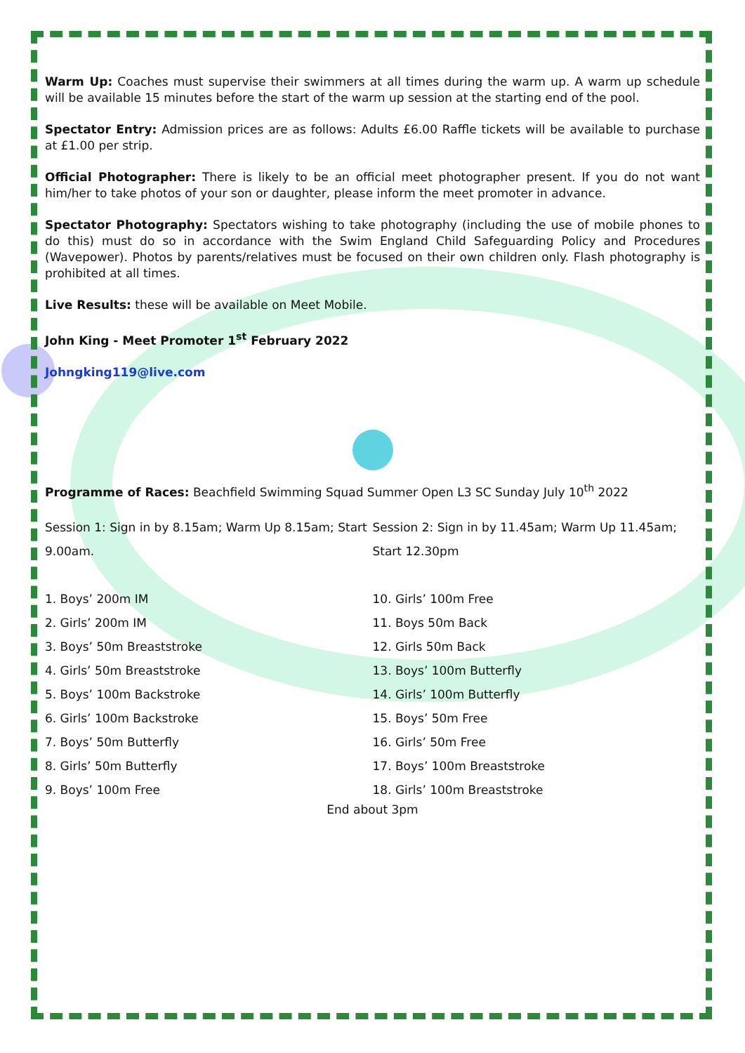Warm Up: Coaches must supervise their swimmers at all times during the warm up. A warm up schedule will be available 15 minutes before the start of the warm up session at the starting end of the pool.
Spectator Entry: Admission prices are as follows: Adults £6.00 Raffle tickets will be available to purchase at £1.00 per strip.
Official Photographer: There is likely to be an official meet photographer present. If you do not want him/her to take photos of your son or daughter, please inform the meet promoter in advance.
Spectator Photography: Spectators wishing to take photography (including the use of mobile phones to do this) must do so in accordance with the Swim England Child Safeguarding Policy and Procedures (Wavepower). Photos by parents/relatives must be focused on their own children only. Flash photography is prohibited at all times.
Live Results: these will be available on Meet Mobile.
John King - Meet Promoter 1<sup>st</sup> February 2022
Johngking119@live.com
Programme of Races: Beachfield Swimming Squad Summer Open L3 SC Sunday July 10<sup>th</sup> 2022
Session 1: Sign in by 8.15am; Warm Up 8.15am; Start 9.00am.
1. Boys’ 200m IM
2. Girls’ 200m IM
3. Boys’ 50m Breaststroke
4. Girls’ 50m Breaststroke
5. Boys’ 100m Backstroke
6. Girls’ 100m Backstroke
7. Boys’ 50m Butterfly
8. Girls’ 50m Butterfly
9. Boys’ 100m Free
Session 2: Sign in by 11.45am; Warm Up 11.45am; Start 12.30pm
10. Girls’ 100m Free
11. Boys 50m Back
12. Girls 50m Back
13. Boys’ 100m Butterfly
14. Girls’ 100m Butterfly
15. Boys’ 50m Free
16. Girls’ 50m Free
17. Boys’ 100m Breaststroke
18. Girls’ 100m Breaststroke
End about 3pm